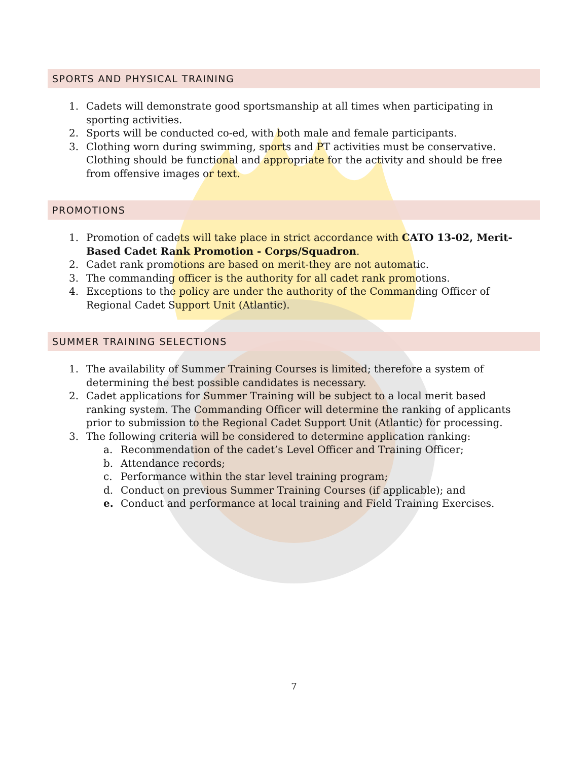SPORTS AND PHYSICAL TRAINING
1. Cadets will demonstrate good sportsmanship at all times when participating in sporting activities.
2. Sports will be conducted co-ed, with both male and female participants.
3. Clothing worn during swimming, sports and PT activities must be conservative. Clothing should be functional and appropriate for the activity and should be free from offensive images or text.
PROMOTIONS
1. Promotion of cadets will take place in strict accordance with CATO 13-02, Merit-Based Cadet Rank Promotion - Corps/Squadron.
2. Cadet rank promotions are based on merit-they are not automatic.
3. The commanding officer is the authority for all cadet rank promotions.
4. Exceptions to the policy are under the authority of the Commanding Officer of Regional Cadet Support Unit (Atlantic).
SUMMER TRAINING SELECTIONS
1. The availability of Summer Training Courses is limited; therefore a system of determining the best possible candidates is necessary.
2. Cadet applications for Summer Training will be subject to a local merit based ranking system. The Commanding Officer will determine the ranking of applicants prior to submission to the Regional Cadet Support Unit (Atlantic) for processing.
3. The following criteria will be considered to determine application ranking:
a. Recommendation of the cadet’s Level Officer and Training Officer;
b. Attendance records;
c. Performance within the star level training program;
d. Conduct on previous Summer Training Courses (if applicable); and
e. Conduct and performance at local training and Field Training Exercises.
7